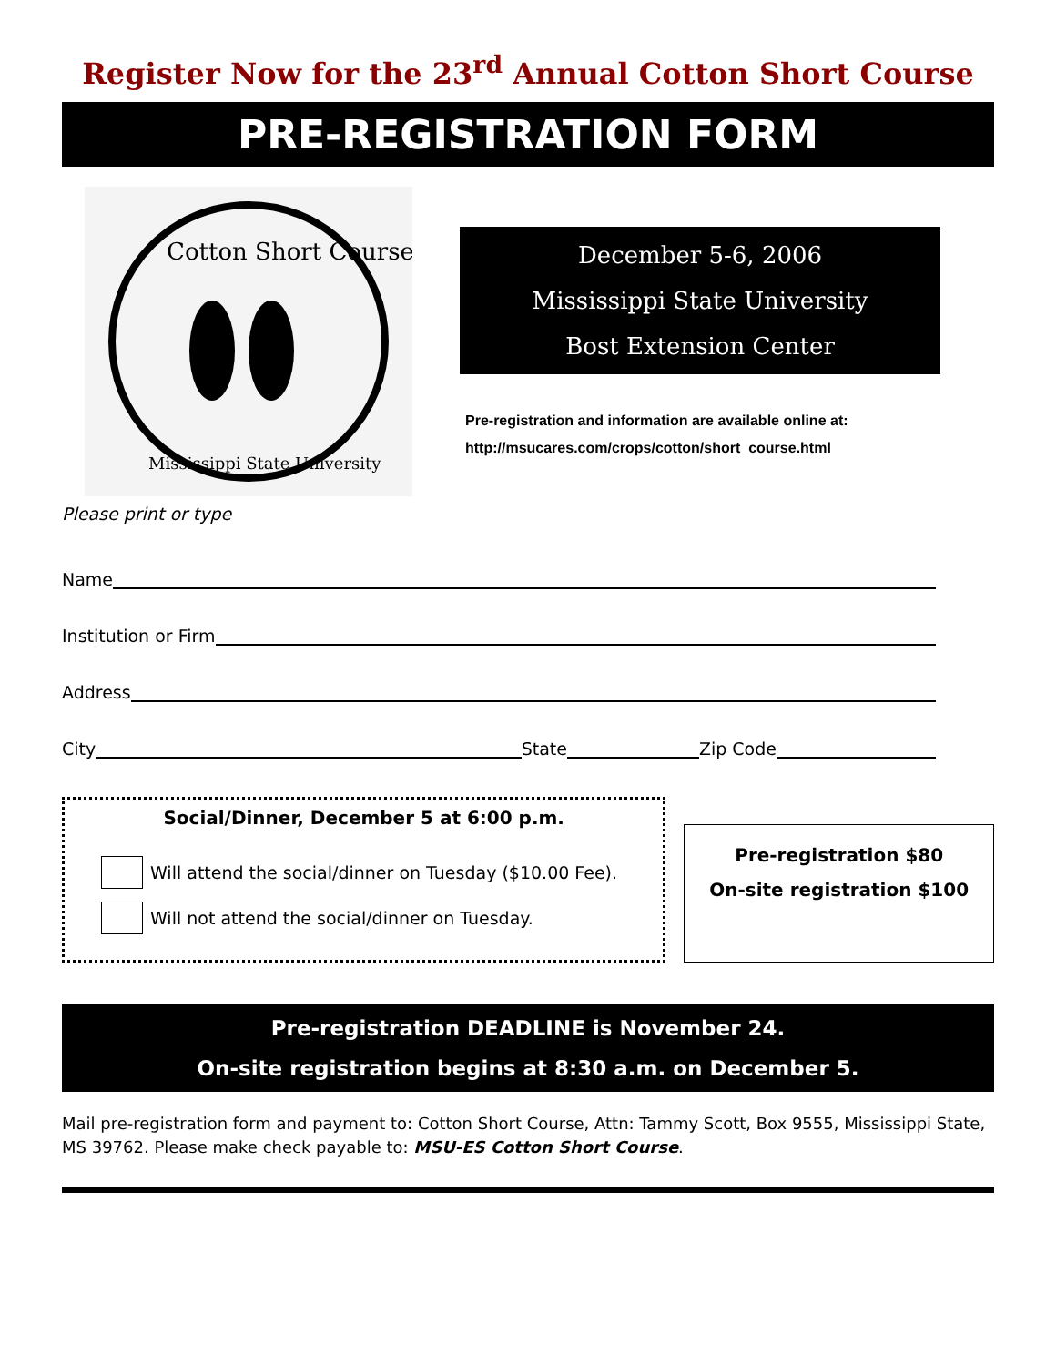Register Now for the 23<sup>rd</sup> Annual Cotton Short Course
PRE-REGISTRATION FORM
Cotton Short Course
Mississippi State University
December 5-6, 2006
Mississippi State University
Bost Extension Center
Pre-registration and information are available online at:
http://msucares.com/crops/cotton/short_course.html
Please print or type
Name
Institution or Firm
Address
City State Zip Code
Social/Dinner, December 5 at 6:00 p.m.
Will attend the social/dinner on Tuesday ($10.00 Fee).
Will not attend the social/dinner on Tuesday.
Pre-registration $80
On-site registration $100
Pre-registration DEADLINE is November 24.
On-site registration begins at 8:30 a.m. on December 5.
Mail pre-registration form and payment to: Cotton Short Course, Attn: Tammy Scott, Box 9555, Mississippi State, MS 39762. Please make check payable to: MSU-ES Cotton Short Course.